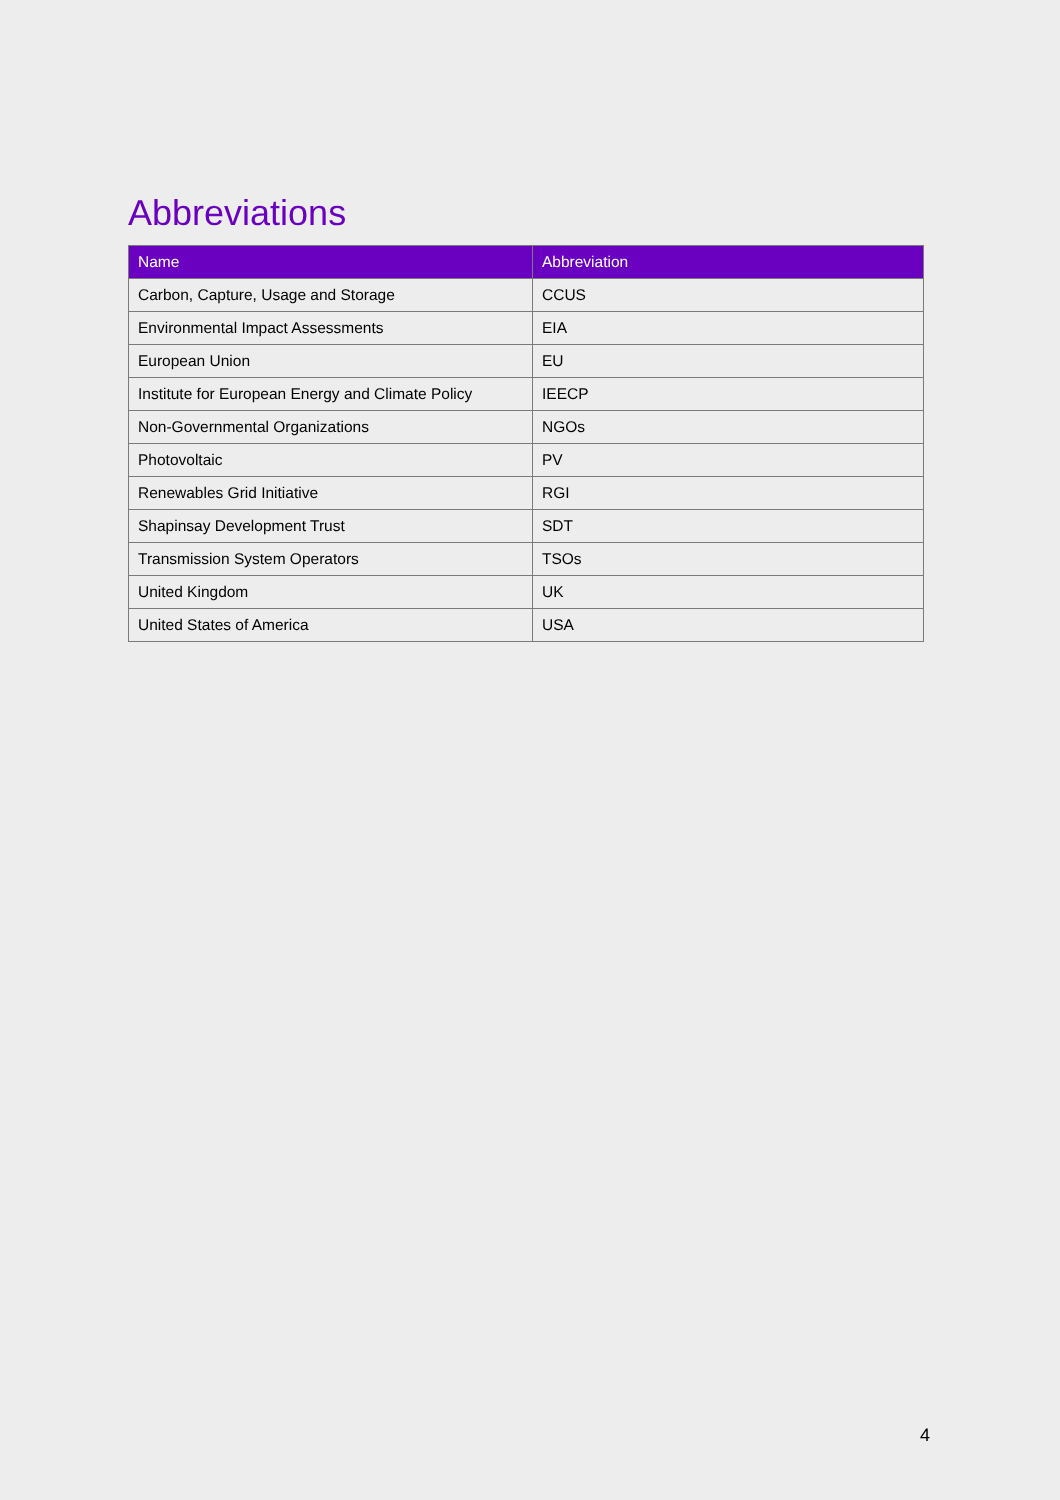Abbreviations
| Name | Abbreviation |
| --- | --- |
| Carbon, Capture, Usage and Storage | CCUS |
| Environmental Impact Assessments | EIA |
| European Union | EU |
| Institute for European Energy and Climate Policy | IEECP |
| Non-Governmental Organizations | NGOs |
| Photovoltaic | PV |
| Renewables Grid Initiative | RGI |
| Shapinsay Development Trust | SDT |
| Transmission System Operators | TSOs |
| United Kingdom | UK |
| United States of America | USA |
4